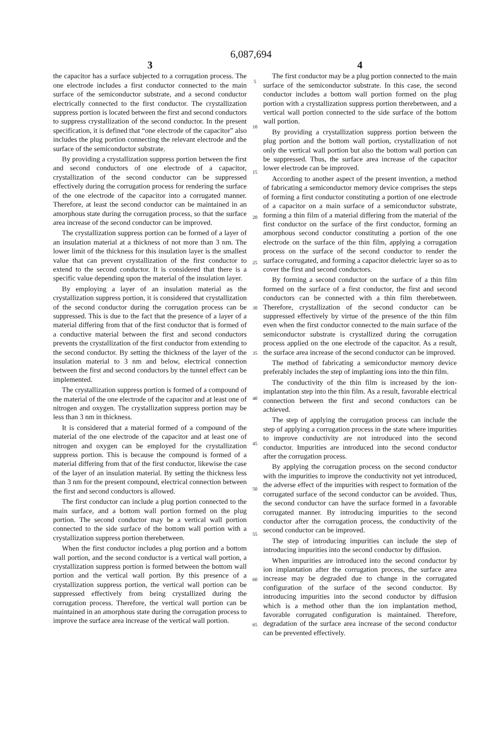6,087,694
3
the capacitor has a surface subjected to a corrugation process. The one electrode includes a first conductor connected to the main surface of the semiconductor substrate, and a second conductor electrically connected to the first conductor. The crystallization suppress portion is located between the first and second conductors to suppress crystallization of the second conductor. In the present specification, it is defined that “one electrode of the capacitor” also includes the plug portion connecting the relevant electrode and the surface of the semiconductor substrate.
By providing a crystallization suppress portion between the first and second conductors of one electrode of a capacitor, crystallization of the second conductor can be suppressed effectively during the corrugation process for rendering the surface of the one electrode of the capacitor into a corrugated manner. Therefore, at least the second conductor can be maintained in an amorphous state during the corrugation process, so that the surface area increase of the second conductor can be improved.
The crystallization suppress portion can be formed of a layer of an insulation material at a thickness of not more than 3 nm. The lower limit of the thickness for this insulation layer is the smallest value that can prevent crystallization of the first conductor to extend to the second conductor. It is considered that there is a specific value depending upon the material of the insulation layer.
By employing a layer of an insulation material as the crystallization suppress portion, it is considered that crystallization of the second conductor during the corrugation process can be suppressed. This is due to the fact that the presence of a layer of a material differing from that of the first conductor that is formed of a conductive material between the first and second conductors prevents the crystallization of the first conductor from extending to the second conductor. By setting the thickness of the layer of the insulation material to 3 nm and below, electrical connection between the first and second conductors by the tunnel effect can be implemented.
The crystallization suppress portion is formed of a compound of the material of the one electrode of the capacitor and at least one of nitrogen and oxygen. The crystallization suppress portion may be less than 3 nm in thickness.
It is considered that a material formed of a compound of the material of the one electrode of the capacitor and at least one of nitrogen and oxygen can be employed for the crystallization suppress portion. This is because the compound is formed of a material differing from that of the first conductor, likewise the case of the layer of an insulation material. By setting the thickness less than 3 nm for the present compound, electrical connection between the first and second conductors is allowed.
The first conductor can include a plug portion connected to the main surface, and a bottom wall portion formed on the plug portion. The second conductor may be a vertical wall portion connected to the side surface of the bottom wall portion with a crystallization suppress portion therebetween.
When the first conductor includes a plug portion and a bottom wall portion, and the second conductor is a vertical wall portion, a crystallization suppress portion is formed between the bottom wall portion and the vertical wall portion. By this presence of a crystallization suppress portion, the vertical wall portion can be suppressed effectively from being crystallized during the corrugation process. Therefore, the vertical wall portion can be maintained in an amorphous state during the corrugation process to improve the surface area increase of the vertical wall portion.
5
10
15
20
25
30
35
40
45
50
55
60
65
4
The first conductor may be a plug portion connected to the main surface of the semiconductor substrate. In this case, the second conductor includes a bottom wall portion formed on the plug portion with a crystallization suppress portion therebetween, and a vertical wall portion connected to the side surface of the bottom wall portion.
By providing a crystallization suppress portion between the plug portion and the bottom wall portion, crystallization of not only the vertical wall portion but also the bottom wall portion can be suppressed. Thus, the surface area increase of the capacitor lower electrode can be improved.
According to another aspect of the present invention, a method of fabricating a semiconductor memory device comprises the steps of forming a first conductor constituting a portion of one electrode of a capacitor on a main surface of a semiconductor substrate, forming a thin film of a material differing from the material of the first conductor on the surface of the first conductor, forming an amorphous second conductor constituting a portion of the one electrode on the surface of the thin film, applying a corrugation process on the surface of the second conductor to render the surface corrugated, and forming a capacitor dielectric layer so as to cover the first and second conductors.
By forming a second conductor on the surface of a thin film formed on the surface of a first conductor, the first and second conductors can be connected with a thin film therebetween. Therefore, crystallization of the second conductor can be suppressed effectively by virtue of the presence of the thin film even when the first conductor connected to the main surface of the semiconductor substrate is crystallized during the corrugation process applied on the one electrode of the capacitor. As a result, the surface area increase of the second conductor can be improved.
The method of fabricating a semiconductor memory device preferably includes the step of implanting ions into the thin film.
The conductivity of the thin film is increased by the ion-implantation step into the thin film. As a result, favorable electrical connection between the first and second conductors can be achieved.
The step of applying the corrugation process can include the step of applying a corrugation process in the state where impurities to improve conductivity are not introduced into the second conductor. Impurities are introduced into the second conductor after the corrugation process.
By applying the corrugation process on the second conductor with the impurities to improve the conductivity not yet introduced, the adverse effect of the impurities with respect to formation of the corrugated surface of the second conductor can be avoided. Thus, the second conductor can have the surface formed in a favorable corrugated manner. By introducing impurities to the second conductor after the corrugation process, the conductivity of the second conductor can be improved.
The step of introducing impurities can include the step of introducing impurities into the second conductor by diffusion.
When impurities are introduced into the second conductor by ion implantation after the corrugation process, the surface area increase may be degraded due to change in the corrugated configuration of the surface of the second conductor. By introducing impurities into the second conductor by diffusion which is a method other than the ion implantation method, favorable corrugated configuration is maintained. Therefore, degradation of the surface area increase of the second conductor can be prevented effectively.